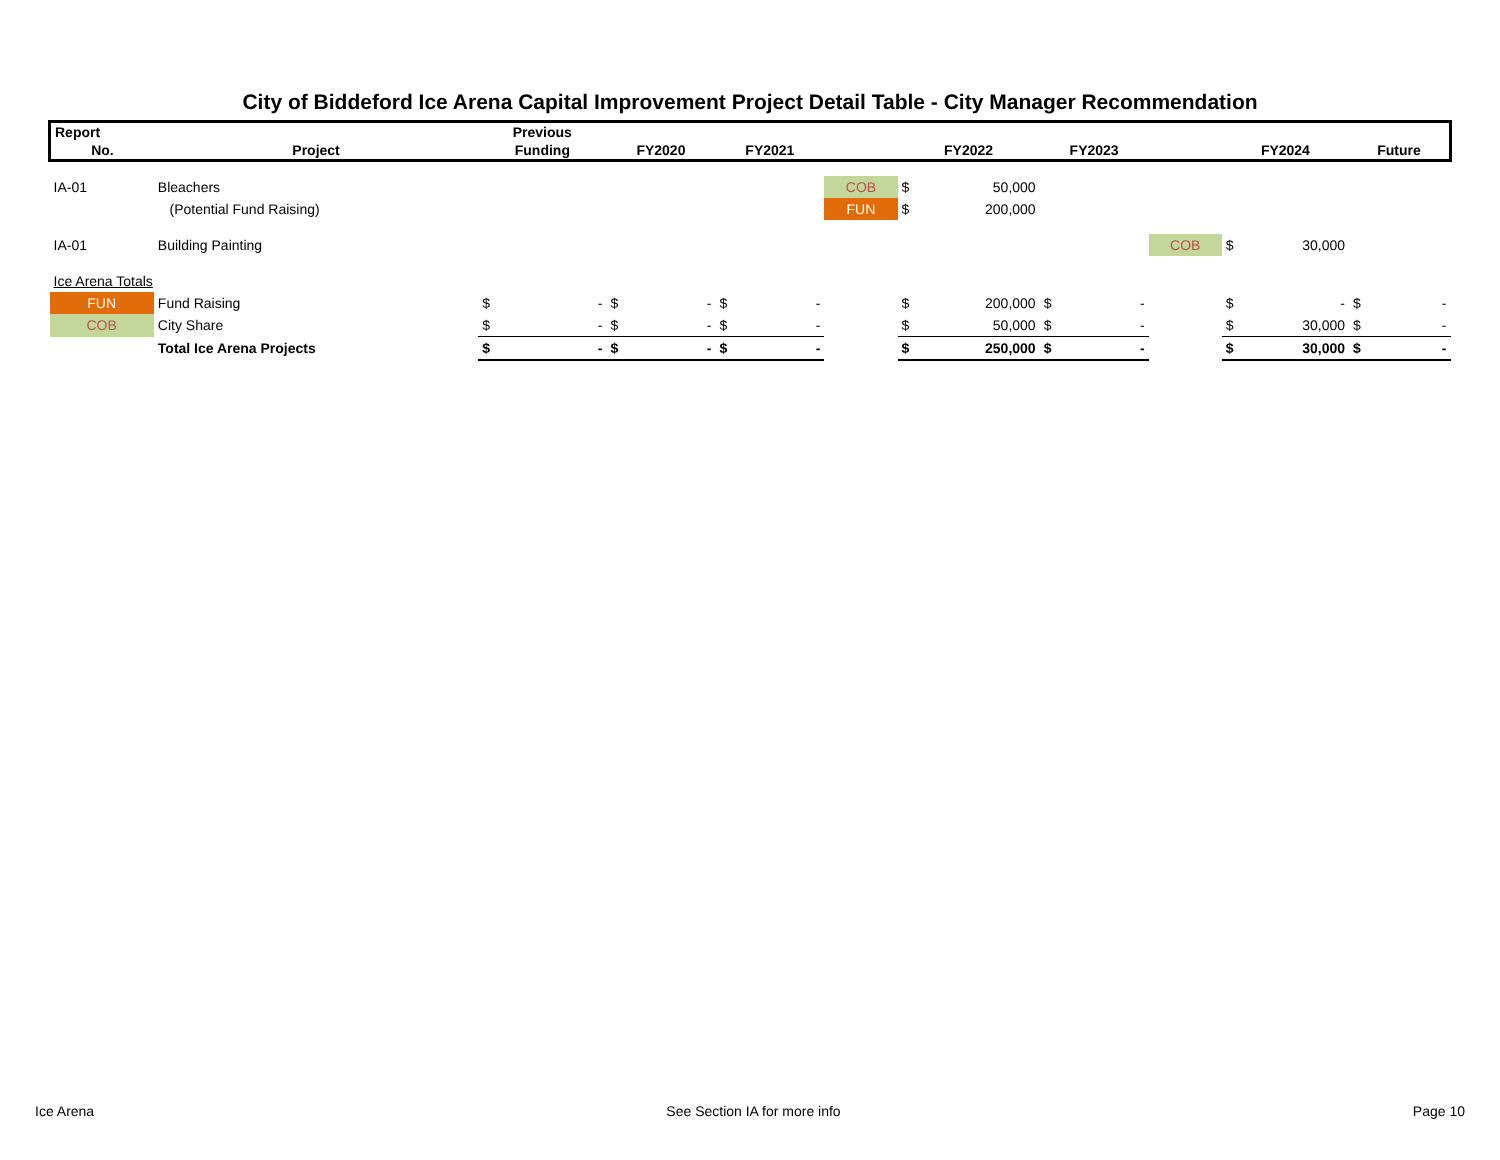City of Biddeford Ice Arena Capital Improvement Project Detail Table - City Manager Recommendation
| Report | | Previous | | | | | | | | | | | | | | |
| --- | --- | --- | --- | --- | --- | --- | --- | --- | --- | --- | --- | --- | --- | --- | --- | --- |
| No. | Project | Funding | | FY2020 | | FY2021 | | | FY2022 | | FY2023 | | | FY2024 | | Future |
| IA-01 | Bleachers | | | | | | | COB | $ | 50,000 | | | | | | |
| | (Potential Fund Raising) | | | | | | | FUN | $ | 200,000 | | | | | | |
| IA-01 | Building Painting | | | | | | | | | | | | COB | $ | 30,000 | |
| Ice Arena Totals | | | | | | | | | | | | | | | | |
| FUN | Fund Raising | $ | - | $ | - | $ | - | | $ | 200,000 | $ | - | | $ | - | $ - |
| COB | City Share | $ | - | $ | - | $ | - | | $ | 50,000 | $ | - | | $ | 30,000 | $ - |
| | Total Ice Arena Projects | $ | - | $ | - | $ | - | | $ | 250,000 | $ | - | | $ | 30,000 | $ - |
Ice Arena See Section IA for more info Page 10